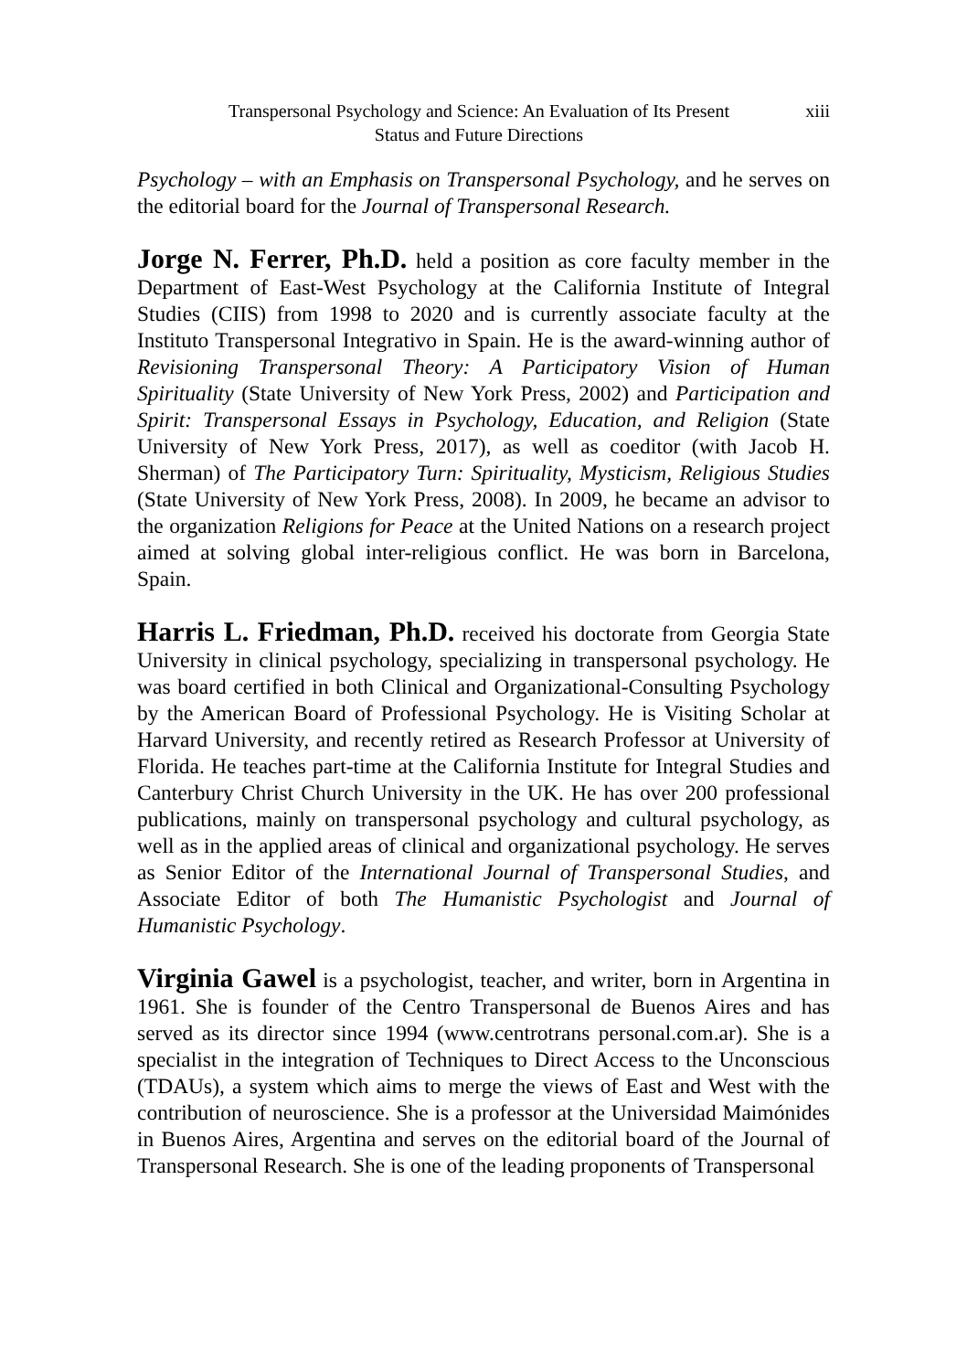Transpersonal Psychology and Science: An Evaluation of Its Present
Status and Future Directions
xiii
Psychology – with an Emphasis on Transpersonal Psychology, and he serves on the editorial board for the Journal of Transpersonal Research.
Jorge N. Ferrer, Ph.D. held a position as core faculty member in the Department of East-West Psychology at the California Institute of Integral Studies (CIIS) from 1998 to 2020 and is currently associate faculty at the Instituto Transpersonal Integrativo in Spain. He is the award-winning author of Revisioning Transpersonal Theory: A Participatory Vision of Human Spirituality (State University of New York Press, 2002) and Participation and Spirit: Transpersonal Essays in Psychology, Education, and Religion (State University of New York Press, 2017), as well as coeditor (with Jacob H. Sherman) of The Participatory Turn: Spirituality, Mysticism, Religious Studies (State University of New York Press, 2008). In 2009, he became an advisor to the organization Religions for Peace at the United Nations on a research project aimed at solving global inter-religious conflict. He was born in Barcelona, Spain.
Harris L. Friedman, Ph.D. received his doctorate from Georgia State University in clinical psychology, specializing in transpersonal psychology. He was board certified in both Clinical and Organizational-Consulting Psychology by the American Board of Professional Psychology. He is Visiting Scholar at Harvard University, and recently retired as Research Professor at University of Florida. He teaches part-time at the California Institute for Integral Studies and Canterbury Christ Church University in the UK. He has over 200 professional publications, mainly on transpersonal psychology and cultural psychology, as well as in the applied areas of clinical and organizational psychology. He serves as Senior Editor of the International Journal of Transpersonal Studies, and Associate Editor of both The Humanistic Psychologist and Journal of Humanistic Psychology.
Virginia Gawel is a psychologist, teacher, and writer, born in Argentina in 1961. She is founder of the Centro Transpersonal de Buenos Aires and has served as its director since 1994 (www.centrotrans personal.com.ar). She is a specialist in the integration of Techniques to Direct Access to the Unconscious (TDAUs), a system which aims to merge the views of East and West with the contribution of neuroscience. She is a professor at the Universidad Maimónides in Buenos Aires, Argentina and serves on the editorial board of the Journal of Transpersonal Research. She is one of the leading proponents of Transpersonal